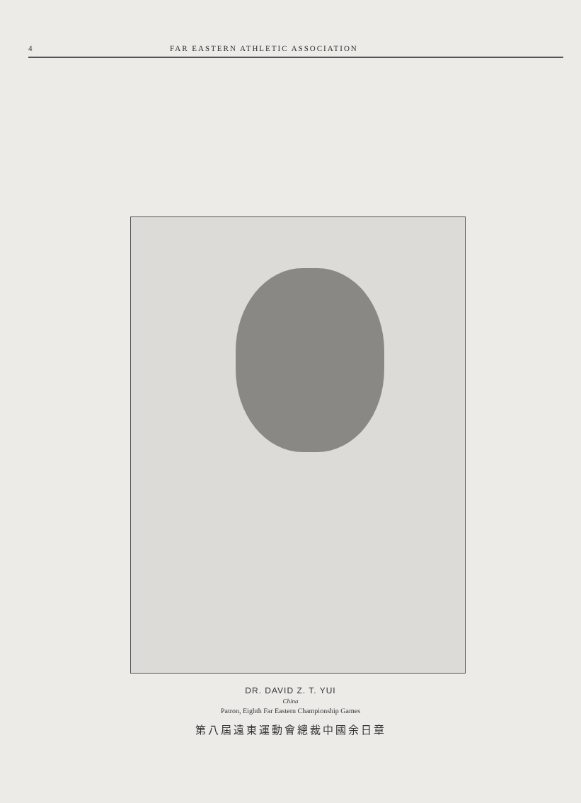4 FAR EASTERN ATHLETIC ASSOCIATION
DR. DAVID Z. T. YUI
China
Patron, Eighth Far Eastern Championship Games
第八屆遠東運動會總裁中國余日章